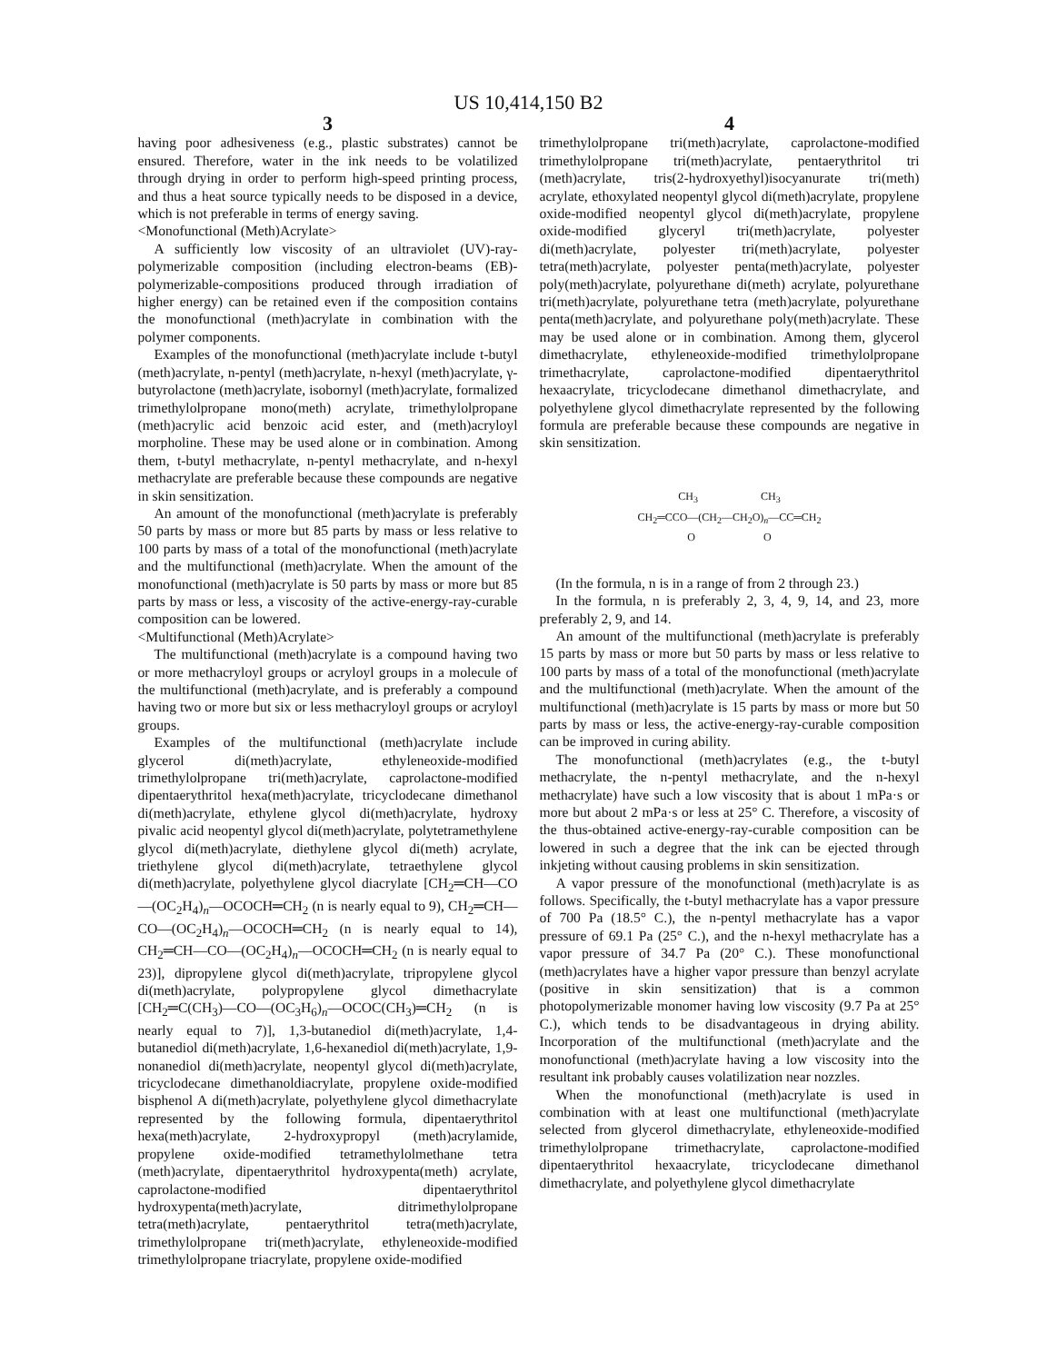US 10,414,150 B2
3
having poor adhesiveness (e.g., plastic substrates) cannot be ensured. Therefore, water in the ink needs to be volatilized through drying in order to perform high-speed printing process, and thus a heat source typically needs to be disposed in a device, which is not preferable in terms of energy saving.
<Monofunctional (Meth)Acrylate>
A sufficiently low viscosity of an ultraviolet (UV)-ray-polymerizable composition (including electron-beams (EB)-polymerizable-compositions produced through irradiation of higher energy) can be retained even if the composition contains the monofunctional (meth)acrylate in combination with the polymer components.
Examples of the monofunctional (meth)acrylate include t-butyl (meth)acrylate, n-pentyl (meth)acrylate, n-hexyl (meth)acrylate, γ-butyrolactone (meth)acrylate, isobornyl (meth)acrylate, formalized trimethylolpropane mono(meth) acrylate, trimethylolpropane (meth)acrylic acid benzoic acid ester, and (meth)acryloyl morpholine. These may be used alone or in combination. Among them, t-butyl methacrylate, n-pentyl methacrylate, and n-hexyl methacrylate are preferable because these compounds are negative in skin sensitization.
An amount of the monofunctional (meth)acrylate is preferably 50 parts by mass or more but 85 parts by mass or less relative to 100 parts by mass of a total of the monofunctional (meth)acrylate and the multifunctional (meth)acrylate. When the amount of the monofunctional (meth)acrylate is 50 parts by mass or more but 85 parts by mass or less, a viscosity of the active-energy-ray-curable composition can be lowered.
<Multifunctional (Meth)Acrylate>
The multifunctional (meth)acrylate is a compound having two or more methacryloyl groups or acryloyl groups in a molecule of the multifunctional (meth)acrylate, and is preferably a compound having two or more but six or less methacryloyl groups or acryloyl groups.
Examples of the multifunctional (meth)acrylate include glycerol di(meth)acrylate, ethyleneoxide-modified trimethylolpropane tri(meth)acrylate, caprolactone-modified dipentaerythritol hexa(meth)acrylate, tricyclodecane dimethanol di(meth)acrylate, ethylene glycol di(meth)acrylate, hydroxy pivalic acid neopentyl glycol di(meth)acrylate, polytetramethylene glycol di(meth)acrylate, diethylene glycol di(meth) acrylate, triethylene glycol di(meth)acrylate, tetraethylene glycol di(meth)acrylate, polyethylene glycol diacrylate [CH<sub>2</sub>═CH—CO—(OC<sub>2</sub>H<sub>4</sub>)<sub>n</sub>—OCOCH═CH<sub>2</sub> (n is nearly equal to 9), CH<sub>2</sub>═CH—CO—(OC<sub>2</sub>H<sub>4</sub>)<sub>n</sub>—OCOCH═CH<sub>2</sub> (n is nearly equal to 14), CH<sub>2</sub>═CH—CO—(OC<sub>2</sub>H<sub>4</sub>)<sub>n</sub>—OCOCH═CH<sub>2</sub> (n is nearly equal to 23)], dipropylene glycol di(meth)acrylate, tripropylene glycol di(meth)acrylate, polypropylene glycol dimethacrylate [CH<sub>2</sub>═C(CH<sub>3</sub>)—CO—(OC<sub>3</sub>H<sub>6</sub>)<sub>n</sub>—OCOC(CH<sub>3</sub>)═CH<sub>2</sub> (n is nearly equal to 7)], 1,3-butanediol di(meth)acrylate, 1,4-butanediol di(meth)acrylate, 1,6-hexanediol di(meth)acrylate, 1,9-nonanediol di(meth)acrylate, neopentyl glycol di(meth)acrylate, tricyclodecane dimethanoldiacrylate, propylene oxide-modified bisphenol A di(meth)acrylate, polyethylene glycol dimethacrylate represented by the following formula, dipentaerythritol hexa(meth)acrylate, 2-hydroxypropyl (meth)acrylamide, propylene oxide-modified tetramethylolmethane tetra (meth)acrylate, dipentaerythritol hydroxypenta(meth) acrylate, caprolactone-modified dipentaerythritol hydroxypenta(meth)acrylate, ditrimethylolpropane tetra(meth)acrylate, pentaerythritol tetra(meth)acrylate, trimethylolpropane tri(meth)acrylate, ethyleneoxide-modified trimethylolpropane triacrylate, propylene oxide-modified
4
trimethylolpropane tri(meth)acrylate, caprolactone-modified trimethylolpropane tri(meth)acrylate, pentaerythritol tri (meth)acrylate, tris(2-hydroxyethyl)isocyanurate tri(meth) acrylate, ethoxylated neopentyl glycol di(meth)acrylate, propylene oxide-modified neopentyl glycol di(meth)acrylate, propylene oxide-modified glyceryl tri(meth)acrylate, polyester di(meth)acrylate, polyester tri(meth)acrylate, polyester tetra(meth)acrylate, polyester penta(meth)acrylate, polyester poly(meth)acrylate, polyurethane di(meth) acrylate, polyurethane tri(meth)acrylate, polyurethane tetra (meth)acrylate, polyurethane penta(meth)acrylate, and polyurethane poly(meth)acrylate. These may be used alone or in combination. Among them, glycerol dimethacrylate, ethyleneoxide-modified trimethylolpropane trimethacrylate, caprolactone-modified dipentaerythritol hexaacrylate, tricyclodecane dimethanol dimethacrylate, and polyethylene glycol dimethacrylate represented by the following formula are preferable because these compounds are negative in skin sensitization.
CH<sub>3</sub> CH<sub>3</sub>
CH<sub>2</sub>═CCO—(CH<sub>2</sub>—CH<sub>2</sub>O)<sub>n</sub>—CC═CH<sub>2</sub>
O O
(In the formula, n is in a range of from 2 through 23.)
In the formula, n is preferably 2, 3, 4, 9, 14, and 23, more preferably 2, 9, and 14.
An amount of the multifunctional (meth)acrylate is preferably 15 parts by mass or more but 50 parts by mass or less relative to 100 parts by mass of a total of the monofunctional (meth)acrylate and the multifunctional (meth)acrylate. When the amount of the multifunctional (meth)acrylate is 15 parts by mass or more but 50 parts by mass or less, the active-energy-ray-curable composition can be improved in curing ability.
The monofunctional (meth)acrylates (e.g., the t-butyl methacrylate, the n-pentyl methacrylate, and the n-hexyl methacrylate) have such a low viscosity that is about 1 mPa·s or more but about 2 mPa·s or less at 25° C. Therefore, a viscosity of the thus-obtained active-energy-ray-curable composition can be lowered in such a degree that the ink can be ejected through inkjeting without causing problems in skin sensitization.
A vapor pressure of the monofunctional (meth)acrylate is as follows. Specifically, the t-butyl methacrylate has a vapor pressure of 700 Pa (18.5° C.), the n-pentyl methacrylate has a vapor pressure of 69.1 Pa (25° C.), and the n-hexyl methacrylate has a vapor pressure of 34.7 Pa (20° C.). These monofunctional (meth)acrylates have a higher vapor pressure than benzyl acrylate (positive in skin sensitization) that is a common photopolymerizable monomer having low viscosity (9.7 Pa at 25° C.), which tends to be disadvantageous in drying ability. Incorporation of the multifunctional (meth)acrylate and the monofunctional (meth)acrylate having a low viscosity into the resultant ink probably causes volatilization near nozzles.
When the monofunctional (meth)acrylate is used in combination with at least one multifunctional (meth)acrylate selected from glycerol dimethacrylate, ethyleneoxide-modified trimethylolpropane trimethacrylate, caprolactone-modified dipentaerythritol hexaacrylate, tricyclodecane dimethanol dimethacrylate, and polyethylene glycol dimethacrylate